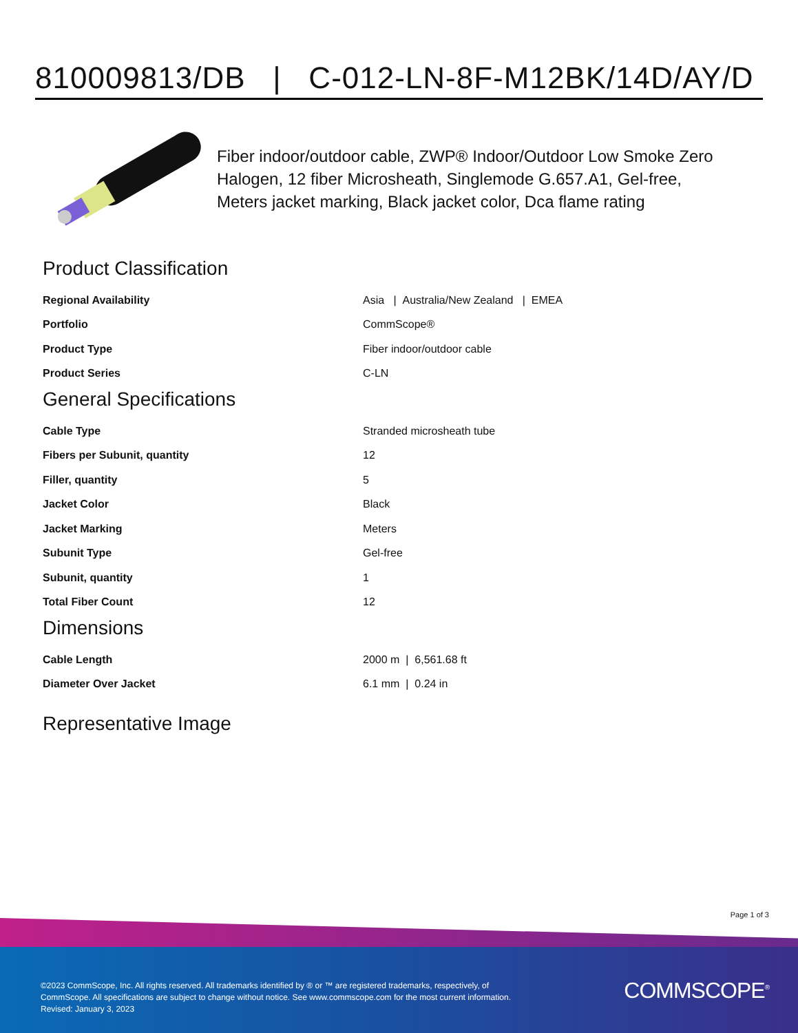810009813/DB | C-012-LN-8F-M12BK/14D/AY/D
Fiber indoor/outdoor cable, ZWP® Indoor/Outdoor Low Smoke Zero Halogen, 12 fiber Microsheath, Singlemode G.657.A1, Gel-free, Meters jacket marking, Black jacket color, Dca flame rating
Product Classification
| Regional Availability | Asia / Australia/New Zealand / EMEA |
| Portfolio | CommScope® |
| Product Type | Fiber indoor/outdoor cable |
| Product Series | C-LN |
General Specifications
| Cable Type | Stranded microsheath tube |
| Fibers per Subunit, quantity | 12 |
| Filler, quantity | 5 |
| Jacket Color | Black |
| Jacket Marking | Meters |
| Subunit Type | Gel-free |
| Subunit, quantity | 1 |
| Total Fiber Count | 12 |
Dimensions
| Cable Length | 2000 m / 6,561.68 ft |
| Diameter Over Jacket | 6.1 mm / 0.24 in |
Representative Image
Page 1 of 3
©2023 CommScope, Inc. All rights reserved. All trademarks identified by ® or ™ are registered trademarks, respectively, of CommScope. All specifications are subject to change without notice. See www.commscope.com for the most current information. Revised: January 3, 2023
COMMSCOPE<sup>®</sup>